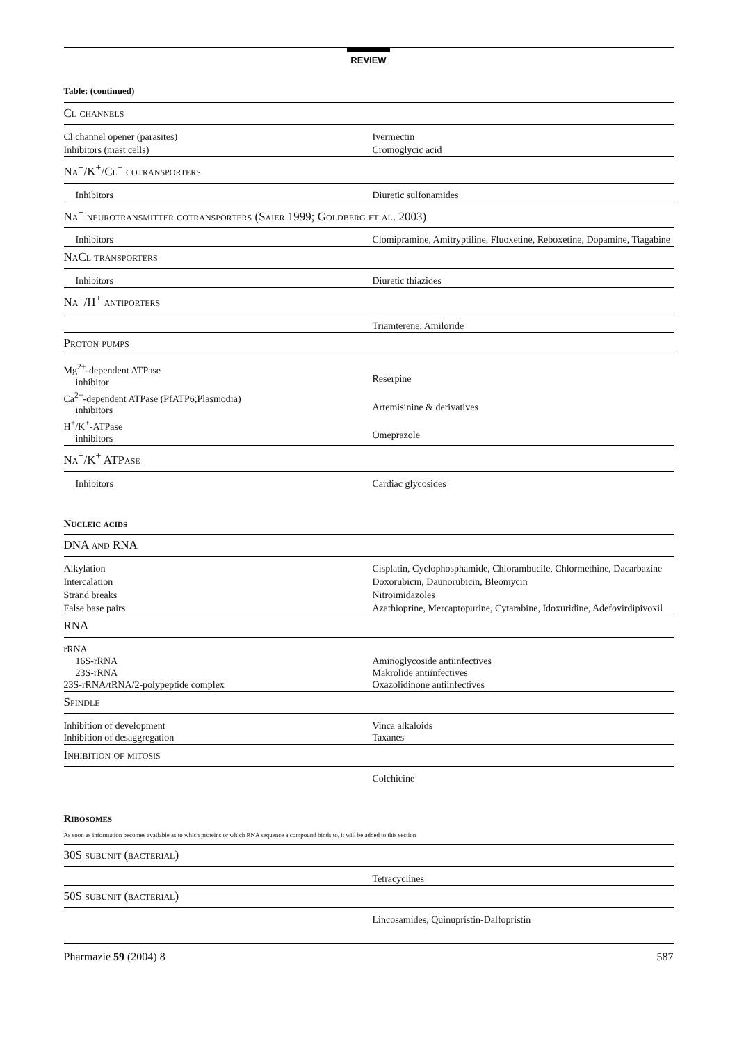REVIEW
Table: (continued)
| Cl channels | |
| Cl channel opener (parasites) | Ivermectin |
| Inhibitors (mast cells) | Cromoglycic acid |
| Na<sup>+</sup>/K<sup>+</sup>/Cl<sup>−</sup> cotransporters | |
| Inhibitors | Diuretic sulfonamides |
| Na<sup>+</sup> neurotransmitter cotransporters (Saier 1999; Goldberg et al. 2003) | |
| Inhibitors | Clomipramine, Amitryptiline, Fluoxetine, Reboxetine, Dopamine, Tiagabine |
| NaCl transporters | |
| Inhibitors | Diuretic thiazides |
| Na<sup>+</sup>/H<sup>+</sup> antiporters | |
| | Triamterene, Amiloride |
| Proton pumps | |
| Mg<sup>2+</sup>-dependent ATPase inhibitor | Reserpine |
| Ca<sup>2+</sup>-dependent ATPase (PfATP6;Plasmodia) inhibitors | Artemisinine & derivatives |
| H<sup>+</sup>/K<sup>+</sup>-ATPase inhibitors | Omeprazole |
| Na<sup>+</sup>/K<sup>+</sup> ATPase | |
| Inhibitors | Cardiac glycosides |
| Nucleic acids | |
| DNA and RNA | |
| Alkylation | Cisplatin, Cyclophosphamide, Chlorambucile, Chlormethine, Dacarbazine |
| Intercalation | Doxorubicin, Daunorubicin, Bleomycin |
| Strand breaks | Nitroimidazoles |
| False base pairs | Azathioprine, Mercaptopurine, Cytarabine, Idoxuridine, Adefovirdipivoxil |
| RNA | |
| rRNA 16S-rRNA 23S-rRNA 23S-rRNA/tRNA/2-polypeptide complex | Aminoglycoside antiinfectives Makrolide antiinfectives Oxazolidinone antiinfectives |
| Spindle | |
| Inhibition of development Inhibition of desaggregation | Vinca alkaloids Taxanes |
| Inhibition of mitosis | |
| | Colchicine |
| Ribosomes | |
| As soon as information becomes available as to which proteins or which RNA sequence a compound binds to, it will be added to this section | |
| 30S subunit (bacterial) | |
| | Tetracyclines |
| 50S subunit (bacterial) | |
| | Lincosamides, Quinupristin-Dalfopristin |
Pharmazie 59 (2004) 8 587